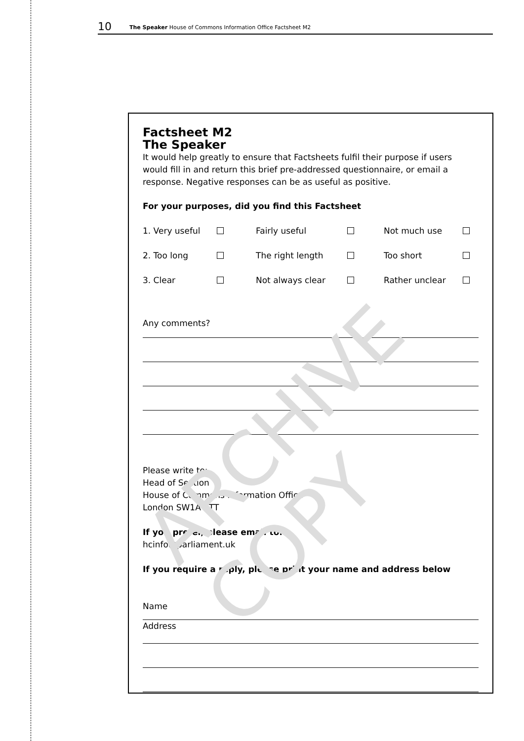10 The Speaker House of Commons Information Office Factsheet M2
Factsheet M2
The Speaker
It would help greatly to ensure that Factsheets fulfil their purpose if users would fill in and return this brief pre-addressed questionnaire, or email a response. Negative responses can be as useful as positive.
For your purposes, did you find this Factsheet
1. Very useful Fairly useful Not much use
2. Too long The right length Too short
3. Clear Not always clear Rather unclear
Any comments?
Please write to:
Head of Section
House of Commons Information Office
London SW1A 2TT
If you prefer, please email to:
hcinfo@parliament.uk
If you require a reply, please print your name and address below
Name
Address
ARCHIVE COPY